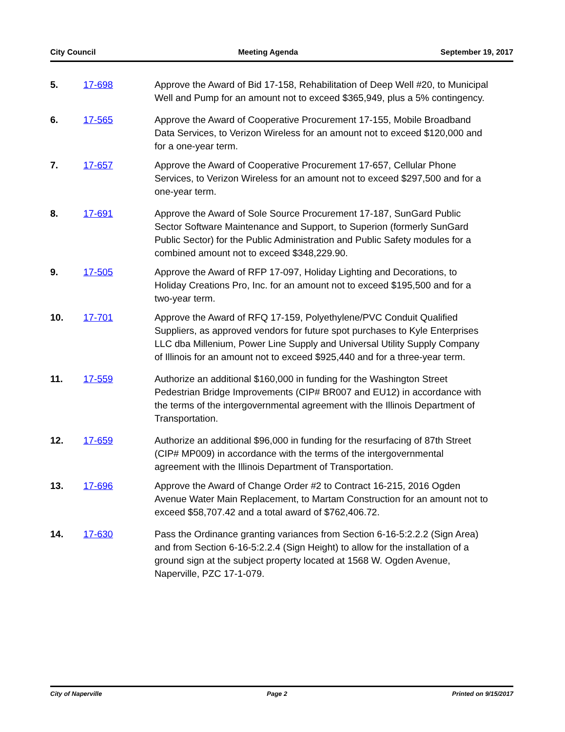City Council Meeting Agenda September 19, 2017
5. 17-698 Approve the Award of Bid 17-158, Rehabilitation of Deep Well #20, to Municipal Well and Pump for an amount not to exceed $365,949, plus a 5% contingency.
6. 17-565 Approve the Award of Cooperative Procurement 17-155, Mobile Broadband Data Services, to Verizon Wireless for an amount not to exceed $120,000 and for a one-year term.
7. 17-657 Approve the Award of Cooperative Procurement 17-657, Cellular Phone Services, to Verizon Wireless for an amount not to exceed $297,500 and for a one-year term.
8. 17-691 Approve the Award of Sole Source Procurement 17-187, SunGard Public Sector Software Maintenance and Support, to Superion (formerly SunGard Public Sector) for the Public Administration and Public Safety modules for a combined amount not to exceed $348,229.90.
9. 17-505 Approve the Award of RFP 17-097, Holiday Lighting and Decorations, to Holiday Creations Pro, Inc. for an amount not to exceed $195,500 and for a two-year term.
10. 17-701 Approve the Award of RFQ 17-159, Polyethylene/PVC Conduit Qualified Suppliers, as approved vendors for future spot purchases to Kyle Enterprises LLC dba Millenium, Power Line Supply and Universal Utility Supply Company of Illinois for an amount not to exceed $925,440 and for a three-year term.
11. 17-559 Authorize an additional $160,000 in funding for the Washington Street Pedestrian Bridge Improvements (CIP# BR007 and EU12) in accordance with the terms of the intergovernmental agreement with the Illinois Department of Transportation.
12. 17-659 Authorize an additional $96,000 in funding for the resurfacing of 87th Street (CIP# MP009) in accordance with the terms of the intergovernmental agreement with the Illinois Department of Transportation.
13. 17-696 Approve the Award of Change Order #2 to Contract 16-215, 2016 Ogden Avenue Water Main Replacement, to Martam Construction for an amount not to exceed $58,707.42 and a total award of $762,406.72.
14. 17-630 Pass the Ordinance granting variances from Section 6-16-5:2.2.2 (Sign Area) and from Section 6-16-5:2.2.4 (Sign Height) to allow for the installation of a ground sign at the subject property located at 1568 W. Ogden Avenue, Naperville, PZC 17-1-079.
City of Naperville Page 2 Printed on 9/15/2017